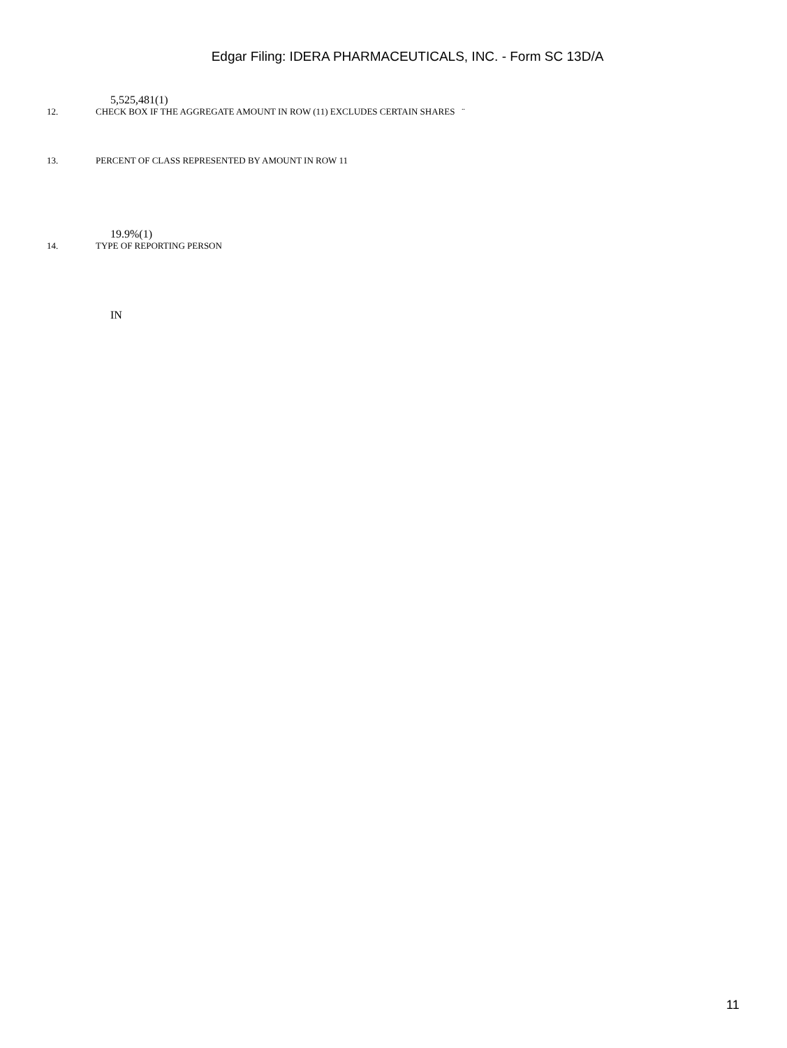Edgar Filing: IDERA PHARMACEUTICALS, INC. - Form SC 13D/A
5,525,481(1)
12. CHECK BOX IF THE AGGREGATE AMOUNT IN ROW (11) EXCLUDES CERTAIN SHARES ¨
13. PERCENT OF CLASS REPRESENTED BY AMOUNT IN ROW 11
19.9%(1)
14. TYPE OF REPORTING PERSON
IN
11